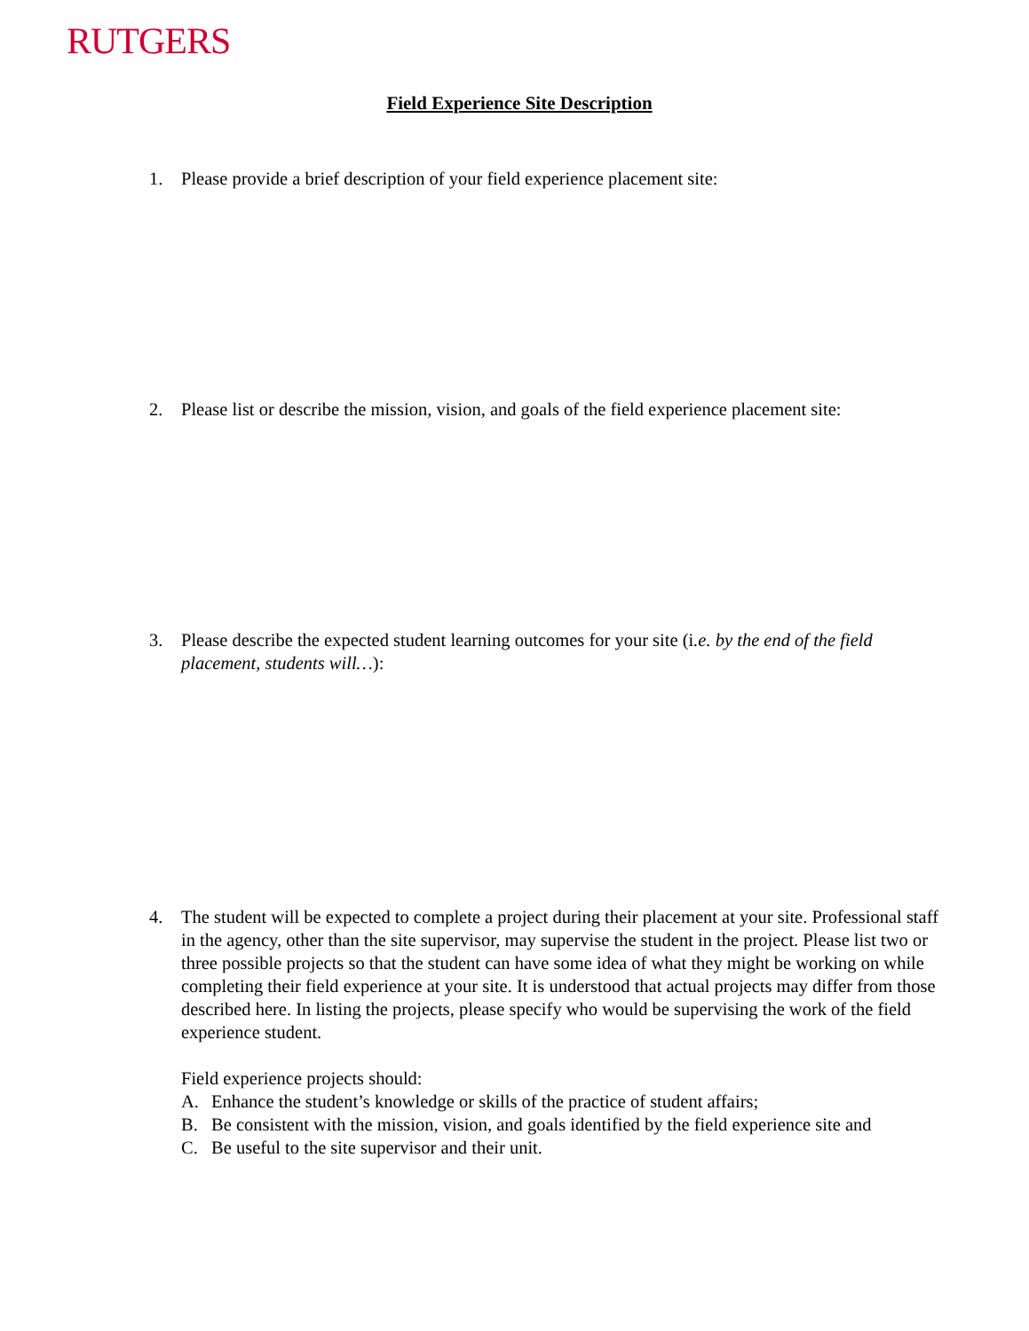RUTGERS
Field Experience Site Description
1. Please provide a brief description of your field experience placement site:
2. Please list or describe the mission, vision, and goals of the field experience placement site:
3. Please describe the expected student learning outcomes for your site (i.e. by the end of the field placement, students will…):
4. The student will be expected to complete a project during their placement at your site. Professional staff in the agency, other than the site supervisor, may supervise the student in the project. Please list two or three possible projects so that the student can have some idea of what they might be working on while completing their field experience at your site. It is understood that actual projects may differ from those described here. In listing the projects, please specify who would be supervising the work of the field experience student.
Field experience projects should:
A. Enhance the student’s knowledge or skills of the practice of student affairs;
B. Be consistent with the mission, vision, and goals identified by the field experience site and
C. Be useful to the site supervisor and their unit.